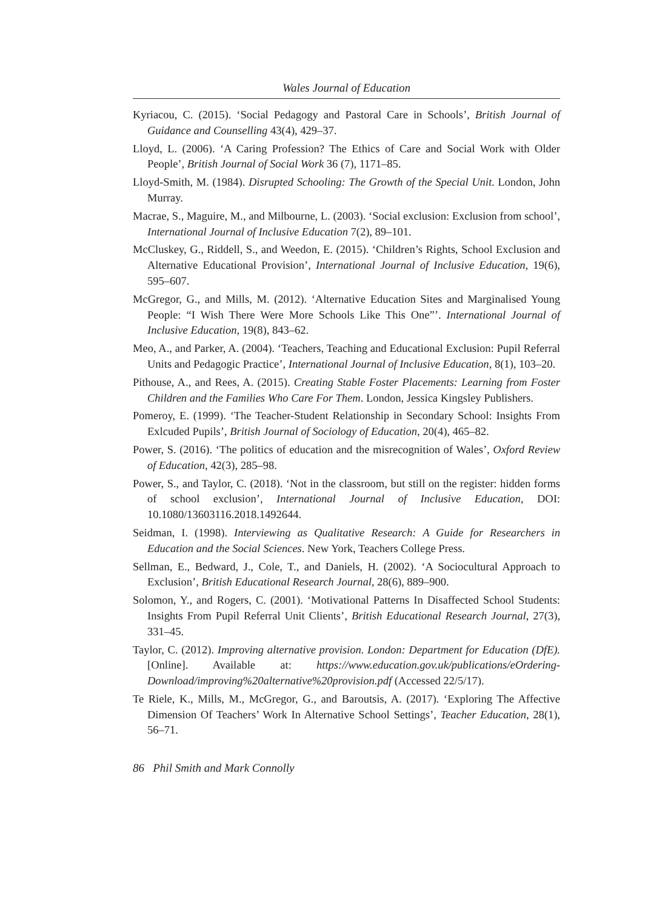Wales Journal of Education
Kyriacou, C. (2015). ‘Social Pedagogy and Pastoral Care in Schools’, British Journal of Guidance and Counselling 43(4), 429–37.
Lloyd, L. (2006). ‘A Caring Profession? The Ethics of Care and Social Work with Older People’, British Journal of Social Work 36 (7), 1171–85.
Lloyd-Smith, M. (1984). Disrupted Schooling: The Growth of the Special Unit. London, John Murray.
Macrae, S., Maguire, M., and Milbourne, L. (2003). ‘Social exclusion: Exclusion from school’, International Journal of Inclusive Education 7(2), 89–101.
McCluskey, G., Riddell, S., and Weedon, E. (2015). ‘Children’s Rights, School Exclusion and Alternative Educational Provision’, International Journal of Inclusive Education, 19(6), 595–607.
McGregor, G., and Mills, M. (2012). ‘Alternative Education Sites and Marginalised Young People: “I Wish There Were More Schools Like This One”’. International Journal of Inclusive Education, 19(8), 843–62.
Meo, A., and Parker, A. (2004). ‘Teachers, Teaching and Educational Exclusion: Pupil Referral Units and Pedagogic Practice’, International Journal of Inclusive Education, 8(1), 103–20.
Pithouse, A., and Rees, A. (2015). Creating Stable Foster Placements: Learning from Foster Children and the Families Who Care For Them. London, Jessica Kingsley Publishers.
Pomeroy, E. (1999). ‘The Teacher-Student Relationship in Secondary School: Insights From Exlcuded Pupils’, British Journal of Sociology of Education, 20(4), 465–82.
Power, S. (2016). ‘The politics of education and the misrecognition of Wales’, Oxford Review of Education, 42(3), 285–98.
Power, S., and Taylor, C. (2018). ‘Not in the classroom, but still on the register: hidden forms of school exclusion’, International Journal of Inclusive Education, DOI: 10.1080/13603116.2018.1492644.
Seidman, I. (1998). Interviewing as Qualitative Research: A Guide for Researchers in Education and the Social Sciences. New York, Teachers College Press.
Sellman, E., Bedward, J., Cole, T., and Daniels, H. (2002). ‘A Sociocultural Approach to Exclusion’, British Educational Research Journal, 28(6), 889–900.
Solomon, Y., and Rogers, C. (2001). ‘Motivational Patterns In Disaffected School Students: Insights From Pupil Referral Unit Clients’, British Educational Research Journal, 27(3), 331–45.
Taylor, C. (2012). Improving alternative provision. London: Department for Education (DfE). [Online]. Available at: https://www.education.gov.uk/publications/eOrdering-Download/improving%20alternative%20provision.pdf (Accessed 22/5/17).
Te Riele, K., Mills, M., McGregor, G., and Baroutsis, A. (2017). ‘Exploring The Affective Dimension Of Teachers’ Work In Alternative School Settings’, Teacher Education, 28(1), 56–71.
86 Phil Smith and Mark Connolly